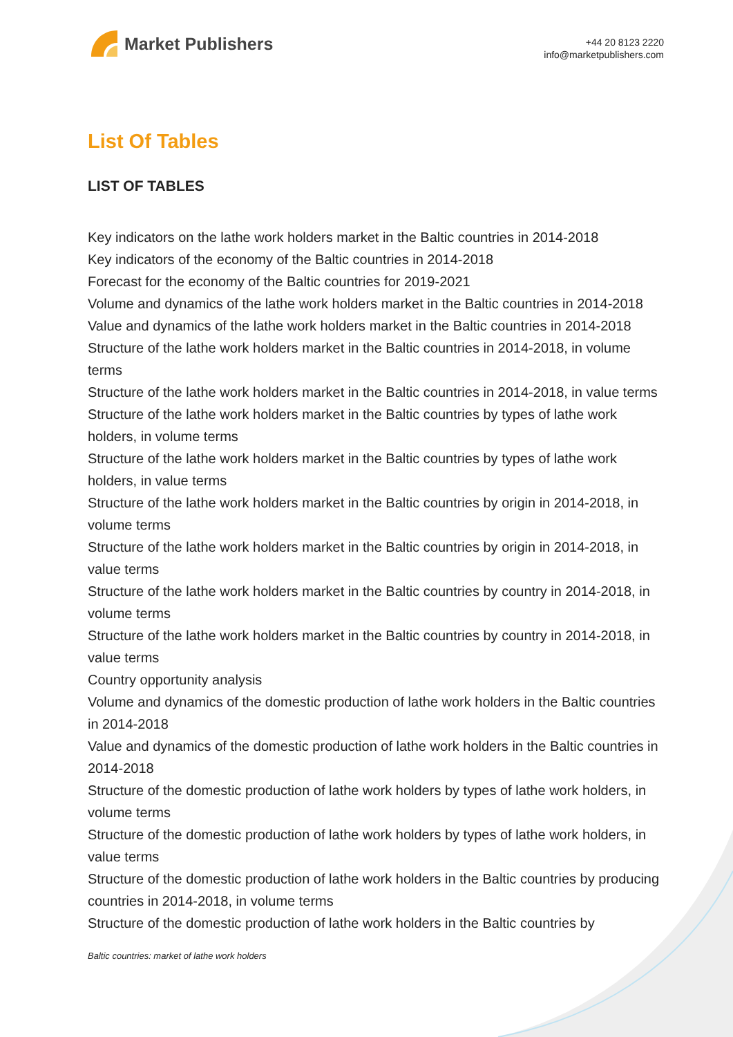Market Publishers
+44 20 8123 2220
info@marketpublishers.com
List Of Tables
LIST OF TABLES
Key indicators on the lathe work holders market in the Baltic countries in 2014-2018
Key indicators of the economy of the Baltic countries in 2014-2018
Forecast for the economy of the Baltic countries for 2019-2021
Volume and dynamics of the lathe work holders market in the Baltic countries in 2014-2018
Value and dynamics of the lathe work holders market in the Baltic countries in 2014-2018
Structure of the lathe work holders market in the Baltic countries in 2014-2018, in volume terms
Structure of the lathe work holders market in the Baltic countries in 2014-2018, in value terms
Structure of the lathe work holders market in the Baltic countries by types of lathe work holders, in volume terms
Structure of the lathe work holders market in the Baltic countries by types of lathe work holders, in value terms
Structure of the lathe work holders market in the Baltic countries by origin in 2014-2018, in volume terms
Structure of the lathe work holders market in the Baltic countries by origin in 2014-2018, in value terms
Structure of the lathe work holders market in the Baltic countries by country in 2014-2018, in volume terms
Structure of the lathe work holders market in the Baltic countries by country in 2014-2018, in value terms
Country opportunity analysis
Volume and dynamics of the domestic production of lathe work holders in the Baltic countries in 2014-2018
Value and dynamics of the domestic production of lathe work holders in the Baltic countries in 2014-2018
Structure of the domestic production of lathe work holders by types of lathe work holders, in volume terms
Structure of the domestic production of lathe work holders by types of lathe work holders, in value terms
Structure of the domestic production of lathe work holders in the Baltic countries by producing countries in 2014-2018, in volume terms
Structure of the domestic production of lathe work holders in the Baltic countries by
Baltic countries: market of lathe work holders